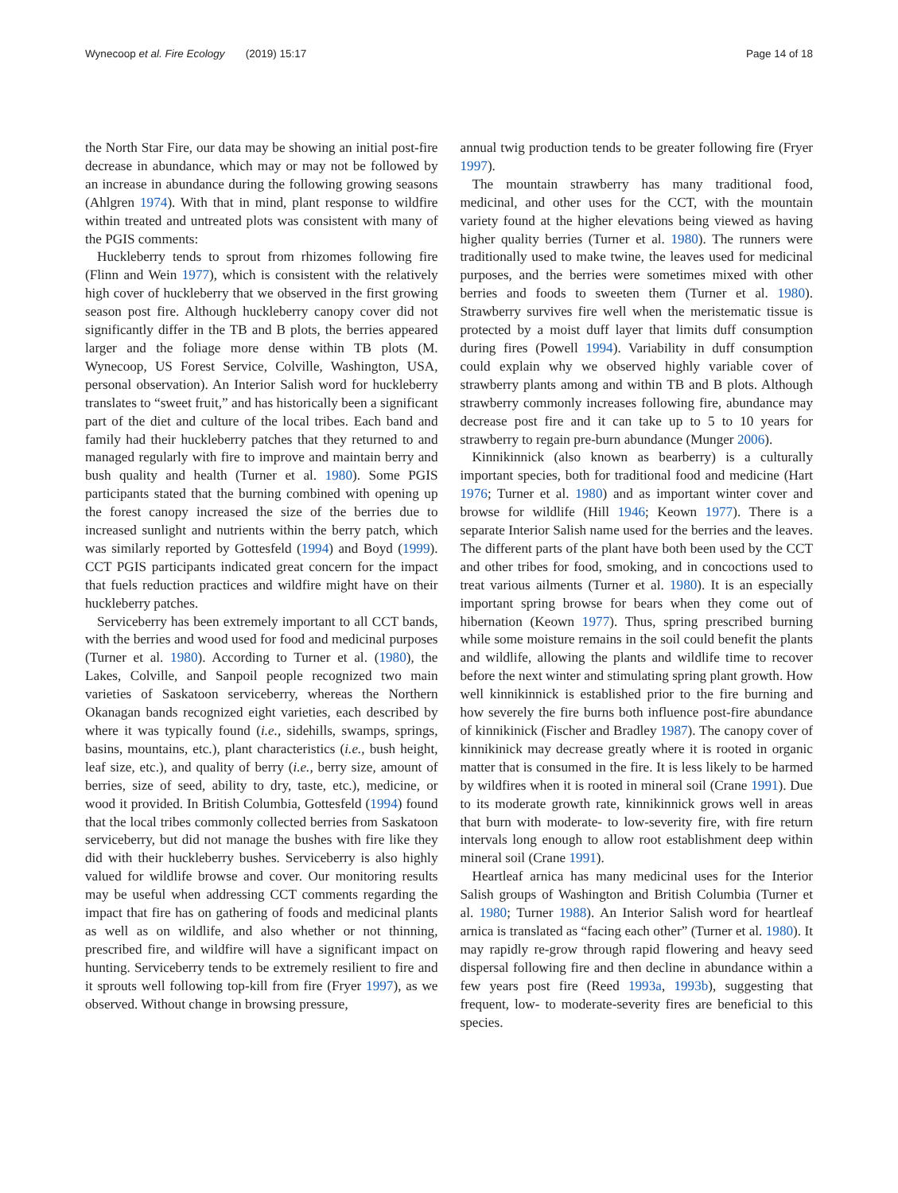Wynecoop et al. Fire Ecology (2019) 15:17
Page 14 of 18
the North Star Fire, our data may be showing an initial post-fire decrease in abundance, which may or may not be followed by an increase in abundance during the following growing seasons (Ahlgren 1974). With that in mind, plant response to wildfire within treated and untreated plots was consistent with many of the PGIS comments:
Huckleberry tends to sprout from rhizomes following fire (Flinn and Wein 1977), which is consistent with the relatively high cover of huckleberry that we observed in the first growing season post fire. Although huckleberry canopy cover did not significantly differ in the TB and B plots, the berries appeared larger and the foliage more dense within TB plots (M. Wynecoop, US Forest Service, Colville, Washington, USA, personal observation). An Interior Salish word for huckleberry translates to “sweet fruit,” and has historically been a significant part of the diet and culture of the local tribes. Each band and family had their huckleberry patches that they returned to and managed regularly with fire to improve and maintain berry and bush quality and health (Turner et al. 1980). Some PGIS participants stated that the burning combined with opening up the forest canopy increased the size of the berries due to increased sunlight and nutrients within the berry patch, which was similarly reported by Gottesfeld (1994) and Boyd (1999). CCT PGIS participants indicated great concern for the impact that fuels reduction practices and wildfire might have on their huckleberry patches.
Serviceberry has been extremely important to all CCT bands, with the berries and wood used for food and medicinal purposes (Turner et al. 1980). According to Turner et al. (1980), the Lakes, Colville, and Sanpoil people recognized two main varieties of Saskatoon serviceberry, whereas the Northern Okanagan bands recognized eight varieties, each described by where it was typically found (i.e., sidehills, swamps, springs, basins, mountains, etc.), plant characteristics (i.e., bush height, leaf size, etc.), and quality of berry (i.e., berry size, amount of berries, size of seed, ability to dry, taste, etc.), medicine, or wood it provided. In British Columbia, Gottesfeld (1994) found that the local tribes commonly collected berries from Saskatoon serviceberry, but did not manage the bushes with fire like they did with their huckleberry bushes. Serviceberry is also highly valued for wildlife browse and cover. Our monitoring results may be useful when addressing CCT comments regarding the impact that fire has on gathering of foods and medicinal plants as well as on wildlife, and also whether or not thinning, prescribed fire, and wildfire will have a significant impact on hunting. Serviceberry tends to be extremely resilient to fire and it sprouts well following top-kill from fire (Fryer 1997), as we observed. Without change in browsing pressure,
annual twig production tends to be greater following fire (Fryer 1997).
The mountain strawberry has many traditional food, medicinal, and other uses for the CCT, with the mountain variety found at the higher elevations being viewed as having higher quality berries (Turner et al. 1980). The runners were traditionally used to make twine, the leaves used for medicinal purposes, and the berries were sometimes mixed with other berries and foods to sweeten them (Turner et al. 1980). Strawberry survives fire well when the meristematic tissue is protected by a moist duff layer that limits duff consumption during fires (Powell 1994). Variability in duff consumption could explain why we observed highly variable cover of strawberry plants among and within TB and B plots. Although strawberry commonly increases following fire, abundance may decrease post fire and it can take up to 5 to 10 years for strawberry to regain pre-burn abundance (Munger 2006).
Kinnikinnick (also known as bearberry) is a culturally important species, both for traditional food and medicine (Hart 1976; Turner et al. 1980) and as important winter cover and browse for wildlife (Hill 1946; Keown 1977). There is a separate Interior Salish name used for the berries and the leaves. The different parts of the plant have both been used by the CCT and other tribes for food, smoking, and in concoctions used to treat various ailments (Turner et al. 1980). It is an especially important spring browse for bears when they come out of hibernation (Keown 1977). Thus, spring prescribed burning while some moisture remains in the soil could benefit the plants and wildlife, allowing the plants and wildlife time to recover before the next winter and stimulating spring plant growth. How well kinnikinnick is established prior to the fire burning and how severely the fire burns both influence post-fire abundance of kinnikinick (Fischer and Bradley 1987). The canopy cover of kinnikinick may decrease greatly where it is rooted in organic matter that is consumed in the fire. It is less likely to be harmed by wildfires when it is rooted in mineral soil (Crane 1991). Due to its moderate growth rate, kinnikinnick grows well in areas that burn with moderate- to low-severity fire, with fire return intervals long enough to allow root establishment deep within mineral soil (Crane 1991).
Heartleaf arnica has many medicinal uses for the Interior Salish groups of Washington and British Columbia (Turner et al. 1980; Turner 1988). An Interior Salish word for heartleaf arnica is translated as “facing each other” (Turner et al. 1980). It may rapidly re-grow through rapid flowering and heavy seed dispersal following fire and then decline in abundance within a few years post fire (Reed 1993a, 1993b), suggesting that frequent, low- to moderate-severity fires are beneficial to this species.